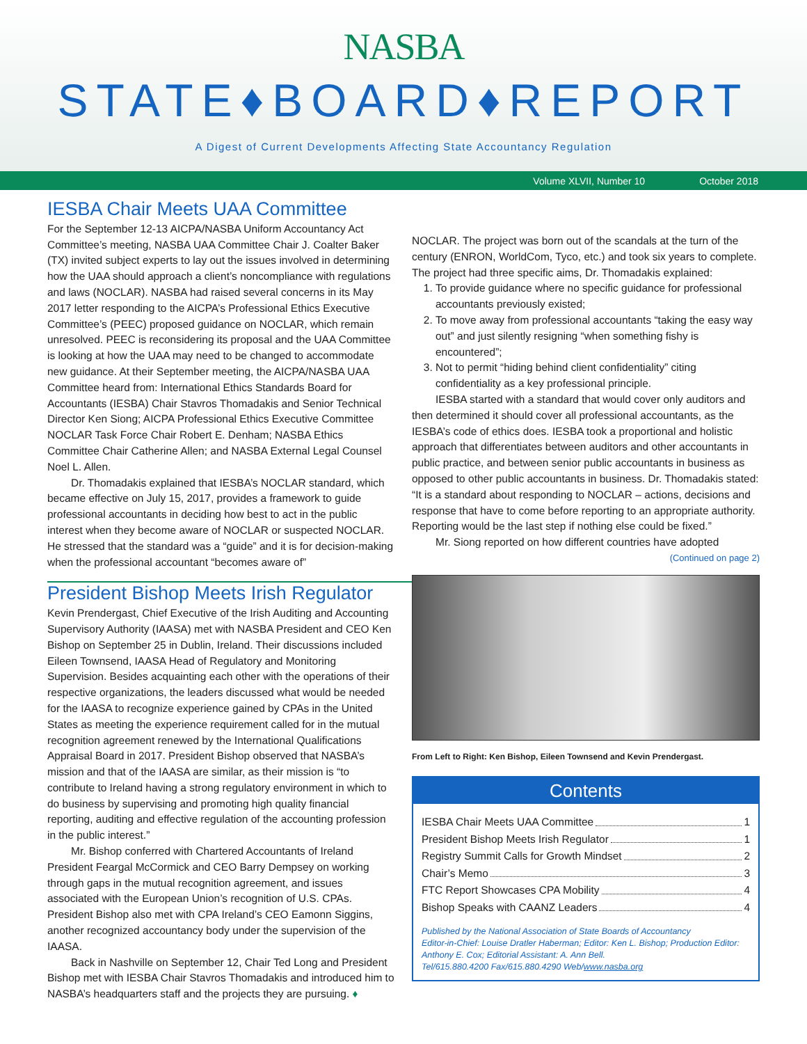NASBA
STATE♦BOARD♦REPORT
A Digest of Current Developments Affecting State Accountancy Regulation
Volume XLVII, Number 10 October 2018
IESBA Chair Meets UAA Committee
For the September 12-13 AICPA/NASBA Uniform Accountancy Act Committee’s meeting, NASBA UAA Committee Chair J. Coalter Baker (TX) invited subject experts to lay out the issues involved in determining how the UAA should approach a client’s noncompliance with regulations and laws (NOCLAR). NASBA had raised several concerns in its May 2017 letter responding to the AICPA’s Professional Ethics Executive Committee’s (PEEC) proposed guidance on NOCLAR, which remain unresolved. PEEC is reconsidering its proposal and the UAA Committee is looking at how the UAA may need to be changed to accommodate new guidance. At their September meeting, the AICPA/NASBA UAA Committee heard from: International Ethics Standards Board for Accountants (IESBA) Chair Stavros Thomadakis and Senior Technical Director Ken Siong; AICPA Professional Ethics Executive Committee NOCLAR Task Force Chair Robert E. Denham; NASBA Ethics Committee Chair Catherine Allen; and NASBA External Legal Counsel Noel L. Allen.
Dr. Thomadakis explained that IESBA’s NOCLAR standard, which became effective on July 15, 2017, provides a framework to guide professional accountants in deciding how best to act in the public interest when they become aware of NOCLAR or suspected NOCLAR. He stressed that the standard was a “guide” and it is for decision-making when the professional accountant “becomes aware of”
President Bishop Meets Irish Regulator
Kevin Prendergast, Chief Executive of the Irish Auditing and Accounting Supervisory Authority (IAASA) met with NASBA President and CEO Ken Bishop on September 25 in Dublin, Ireland. Their discussions included Eileen Townsend, IAASA Head of Regulatory and Monitoring Supervision. Besides acquainting each other with the operations of their respective organizations, the leaders discussed what would be needed for the IAASA to recognize experience gained by CPAs in the United States as meeting the experience requirement called for in the mutual recognition agreement renewed by the International Qualifications Appraisal Board in 2017. President Bishop observed that NASBA’s mission and that of the IAASA are similar, as their mission is “to contribute to Ireland having a strong regulatory environment in which to do business by supervising and promoting high quality financial reporting, auditing and effective regulation of the accounting profession in the public interest.”
Mr. Bishop conferred with Chartered Accountants of Ireland President Feargal McCormick and CEO Barry Dempsey on working through gaps in the mutual recognition agreement, and issues associated with the European Union’s recognition of U.S. CPAs. President Bishop also met with CPA Ireland’s CEO Eamonn Siggins, another recognized accountancy body under the supervision of the IAASA.
Back in Nashville on September 12, Chair Ted Long and President Bishop met with IESBA Chair Stavros Thomadakis and introduced him to NASBA’s headquarters staff and the projects they are pursuing. ♦
NOCLAR. The project was born out of the scandals at the turn of the century (ENRON, WorldCom, Tyco, etc.) and took six years to complete. The project had three specific aims, Dr. Thomadakis explained:
1. To provide guidance where no specific guidance for professional accountants previously existed;
2. To move away from professional accountants “taking the easy way out” and just silently resigning “when something fishy is encountered”;
3. Not to permit “hiding behind client confidentiality” citing confidentiality as a key professional principle.
IESBA started with a standard that would cover only auditors and then determined it should cover all professional accountants, as the IESBA’s code of ethics does. IESBA took a proportional and holistic approach that differentiates between auditors and other accountants in public practice, and between senior public accountants in business as opposed to other public accountants in business. Dr. Thomadakis stated: “It is a standard about responding to NOCLAR – actions, decisions and response that have to come before reporting to an appropriate authority. Reporting would be the last step if nothing else could be fixed.”
Mr. Siong reported on how different countries have adopted
(Continued on page 2)
From Left to Right: Ken Bishop, Eileen Townsend and Kevin Prendergast.
Contents
IESBA Chair Meets UAA Committee 1
President Bishop Meets Irish Regulator 1
Registry Summit Calls for Growth Mindset 2
Chair’s Memo 3
FTC Report Showcases CPA Mobility 4
Bishop Speaks with CAANZ Leaders 4
Published by the National Association of State Boards of Accountancy
Editor-in-Chief: Louise Dratler Haberman; Editor: Ken L. Bishop; Production Editor: Anthony E. Cox; Editorial Assistant: A. Ann Bell.
Tel/615.880.4200 Fax/615.880.4290 Web/www.nasba.org